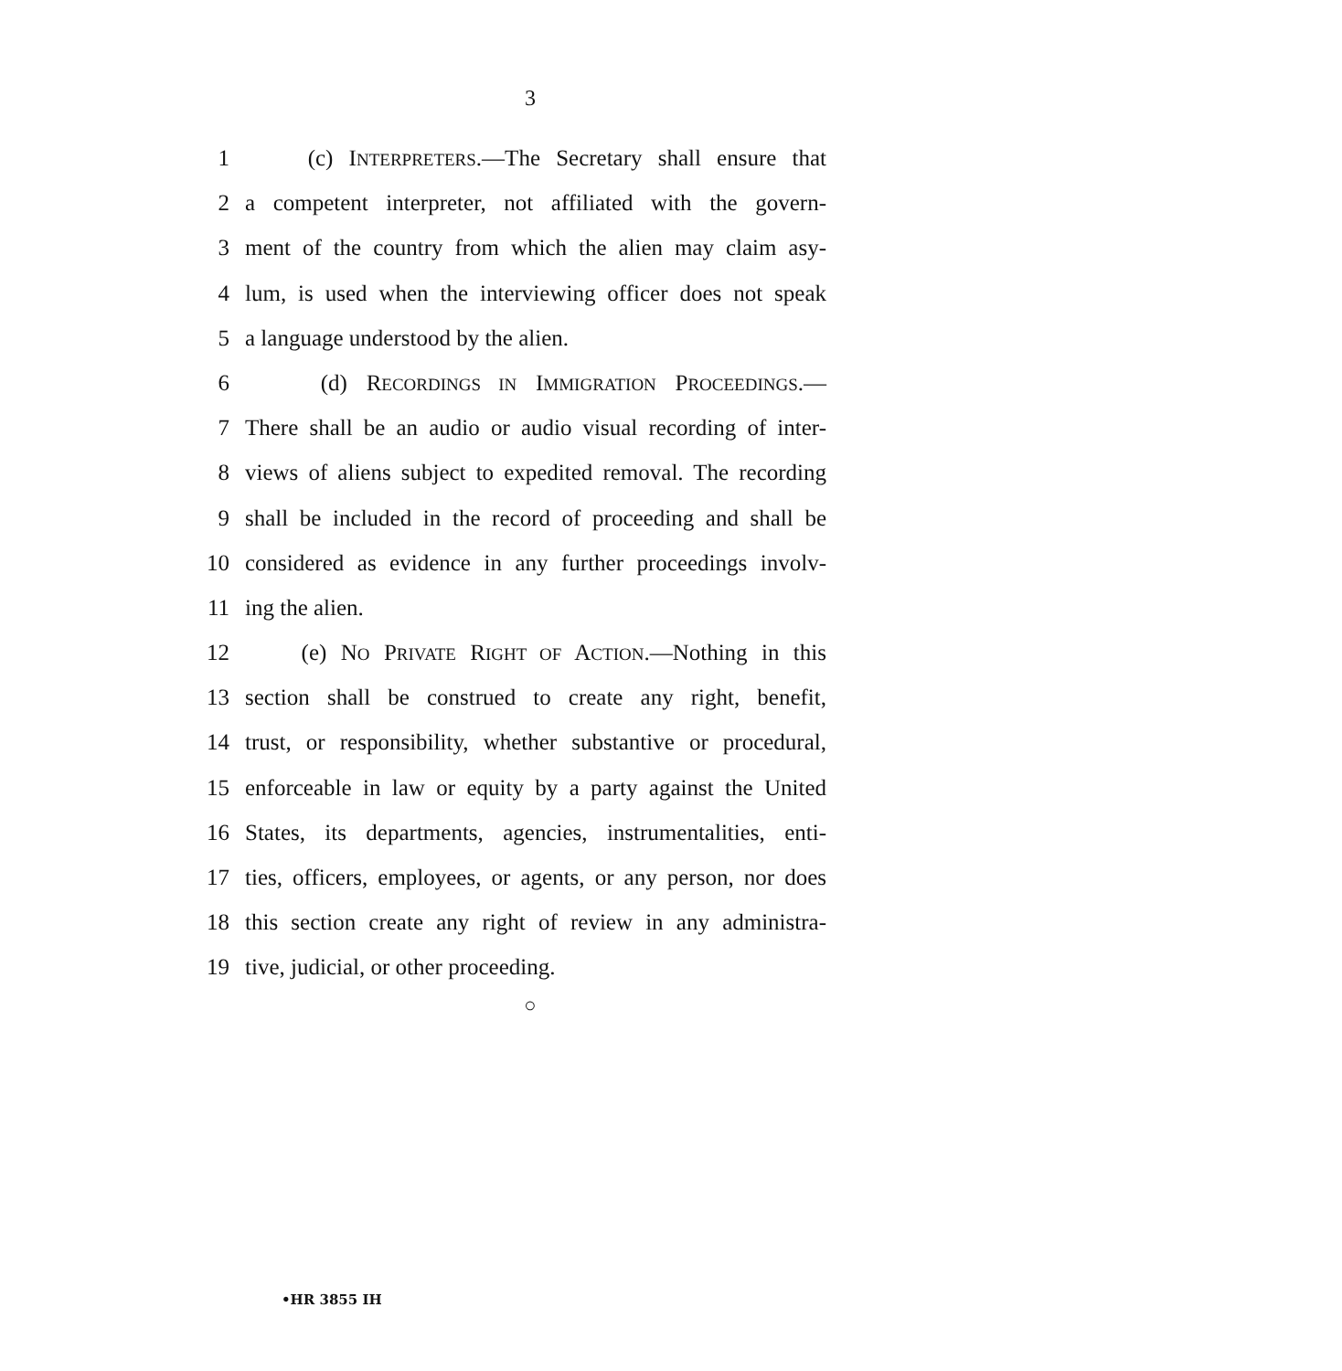3
1 (c) INTERPRETERS.—The Secretary shall ensure that
2 a competent interpreter, not affiliated with the govern-
3 ment of the country from which the alien may claim asy-
4 lum, is used when the interviewing officer does not speak
5 a language understood by the alien.
6 (d) RECORDINGS IN IMMIGRATION PROCEEDINGS.—
7 There shall be an audio or audio visual recording of inter-
8 views of aliens subject to expedited removal. The recording
9 shall be included in the record of proceeding and shall be
10 considered as evidence in any further proceedings involv-
11 ing the alien.
12 (e) NO PRIVATE RIGHT OF ACTION.—Nothing in this
13 section shall be construed to create any right, benefit,
14 trust, or responsibility, whether substantive or procedural,
15 enforceable in law or equity by a party against the United
16 States, its departments, agencies, instrumentalities, enti-
17 ties, officers, employees, or agents, or any person, nor does
18 this section create any right of review in any administra-
19 tive, judicial, or other proceeding.
○
•HR 3855 IH